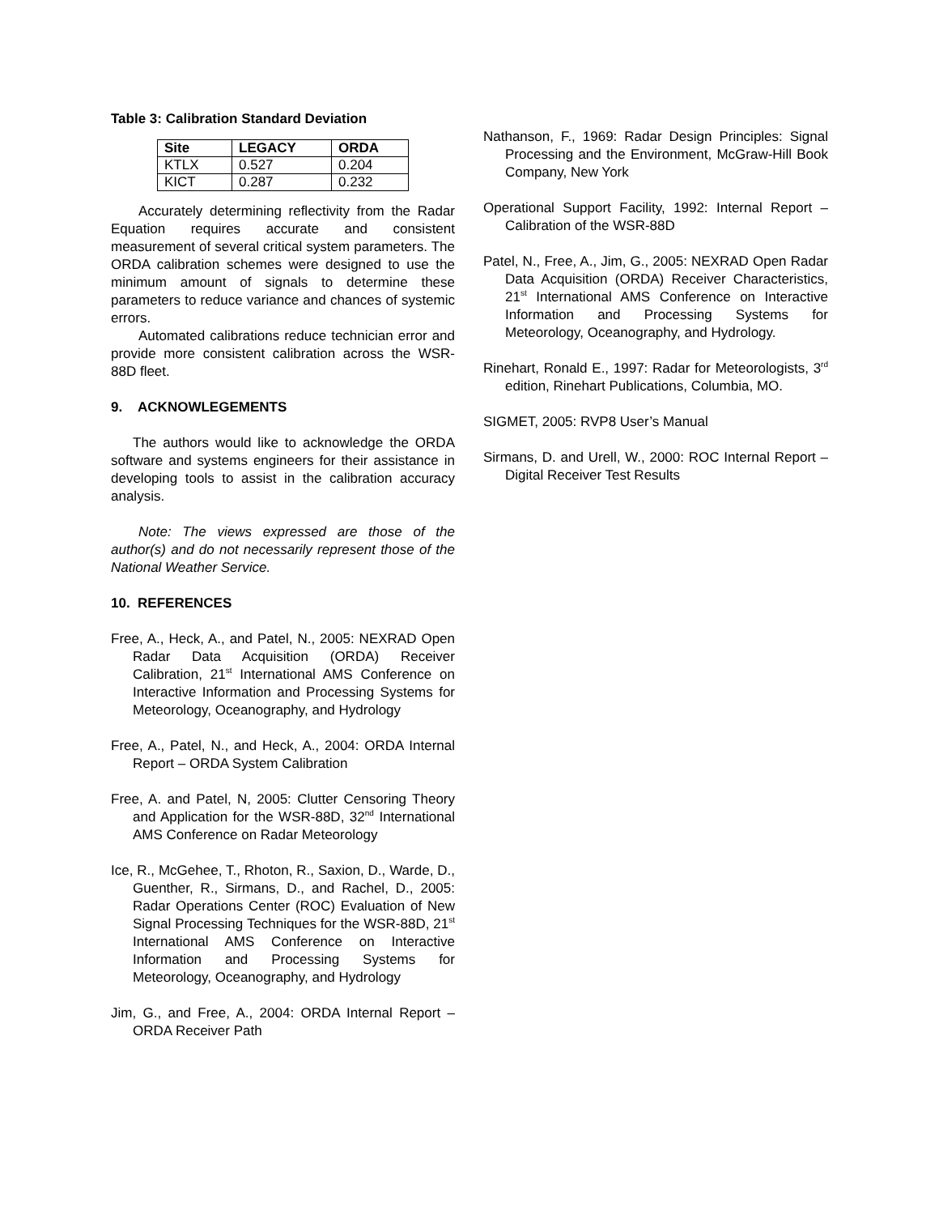Table 3: Calibration Standard Deviation
| Site | LEGACY | ORDA |
| --- | --- | --- |
| KTLX | 0.527 | 0.204 |
| KICT | 0.287 | 0.232 |
Accurately determining reflectivity from the Radar Equation requires accurate and consistent measurement of several critical system parameters. The ORDA calibration schemes were designed to use the minimum amount of signals to determine these parameters to reduce variance and chances of systemic errors.
Automated calibrations reduce technician error and provide more consistent calibration across the WSR-88D fleet.
9. ACKNOWLEGEMENTS
The authors would like to acknowledge the ORDA software and systems engineers for their assistance in developing tools to assist in the calibration accuracy analysis.
Note: The views expressed are those of the author(s) and do not necessarily represent those of the National Weather Service.
10. REFERENCES
Free, A., Heck, A., and Patel, N., 2005: NEXRAD Open Radar Data Acquisition (ORDA) Receiver Calibration, 21<sup>st</sup> International AMS Conference on Interactive Information and Processing Systems for Meteorology, Oceanography, and Hydrology
Free, A., Patel, N., and Heck, A., 2004: ORDA Internal Report – ORDA System Calibration
Free, A. and Patel, N, 2005: Clutter Censoring Theory and Application for the WSR-88D, 32<sup>nd</sup> International AMS Conference on Radar Meteorology
Ice, R., McGehee, T., Rhoton, R., Saxion, D., Warde, D., Guenther, R., Sirmans, D., and Rachel, D., 2005: Radar Operations Center (ROC) Evaluation of New Signal Processing Techniques for the WSR-88D, 21<sup>st</sup> International AMS Conference on Interactive Information and Processing Systems for Meteorology, Oceanography, and Hydrology
Jim, G., and Free, A., 2004: ORDA Internal Report – ORDA Receiver Path
Nathanson, F., 1969: Radar Design Principles: Signal Processing and the Environment, McGraw-Hill Book Company, New York
Operational Support Facility, 1992: Internal Report – Calibration of the WSR-88D
Patel, N., Free, A., Jim, G., 2005: NEXRAD Open Radar Data Acquisition (ORDA) Receiver Characteristics, 21<sup>st</sup> International AMS Conference on Interactive Information and Processing Systems for Meteorology, Oceanography, and Hydrology.
Rinehart, Ronald E., 1997: Radar for Meteorologists, 3<sup>rd</sup> edition, Rinehart Publications, Columbia, MO.
SIGMET, 2005: RVP8 User’s Manual
Sirmans, D. and Urell, W., 2000: ROC Internal Report – Digital Receiver Test Results